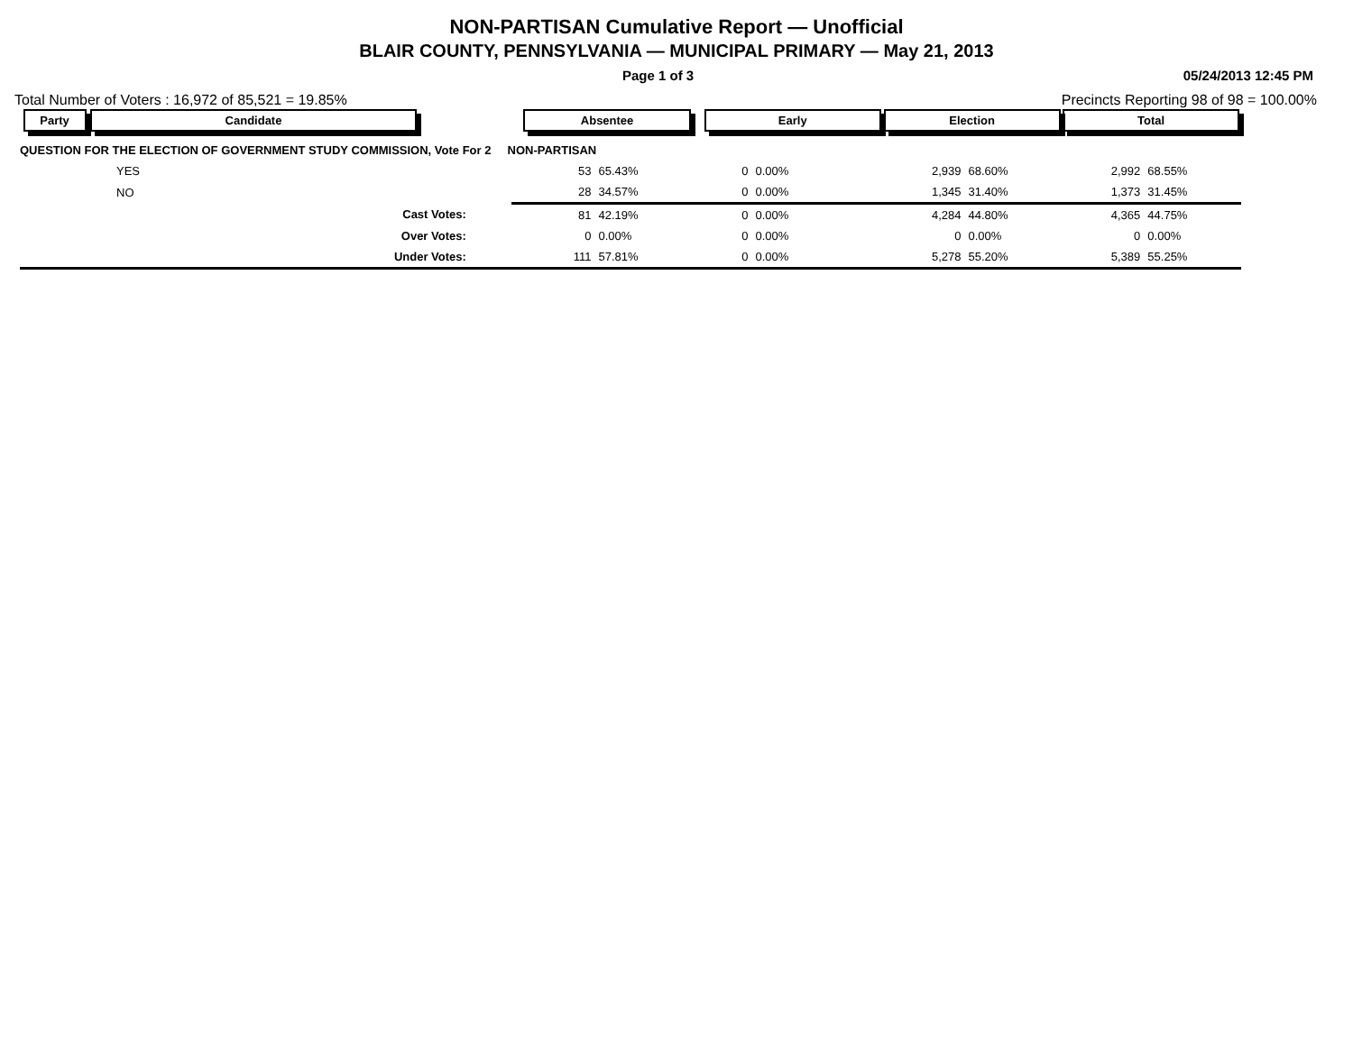NON-PARTISAN Cumulative Report — Unofficial
BLAIR COUNTY, PENNSYLVANIA — MUNICIPAL PRIMARY — May 21, 2013
Page 1 of 3 05/24/2013 12:45 PM
Total Number of Voters : 16,972 of 85,521 = 19.85% Precincts Reporting 98 of 98 = 100.00%
| Party | Candidate | | Absentee | | Early | | Election | | Total | |
| --- | --- | --- | --- | --- | --- | --- | --- | --- | --- | --- |
| QUESTION FOR THE ELECTION OF GOVERNMENT STUDY COMMISSION, Vote For 2 NON-PARTISAN | | | | | | | | | | |
| | YES | | 53 | 65.43% | 0 | 0.00% | 2,939 | 68.60% | 2,992 | 68.55% |
| | NO | | 28 | 34.57% | 0 | 0.00% | 1,345 | 31.40% | 1,373 | 31.45% |
| | Cast Votes: | | 81 | 42.19% | 0 | 0.00% | 4,284 | 44.80% | 4,365 | 44.75% |
| | Over Votes: | | 0 | 0.00% | 0 | 0.00% | 0 | 0.00% | 0 | 0.00% |
| | Under Votes: | | 111 | 57.81% | 0 | 0.00% | 5,278 | 55.20% | 5,389 | 55.25% |